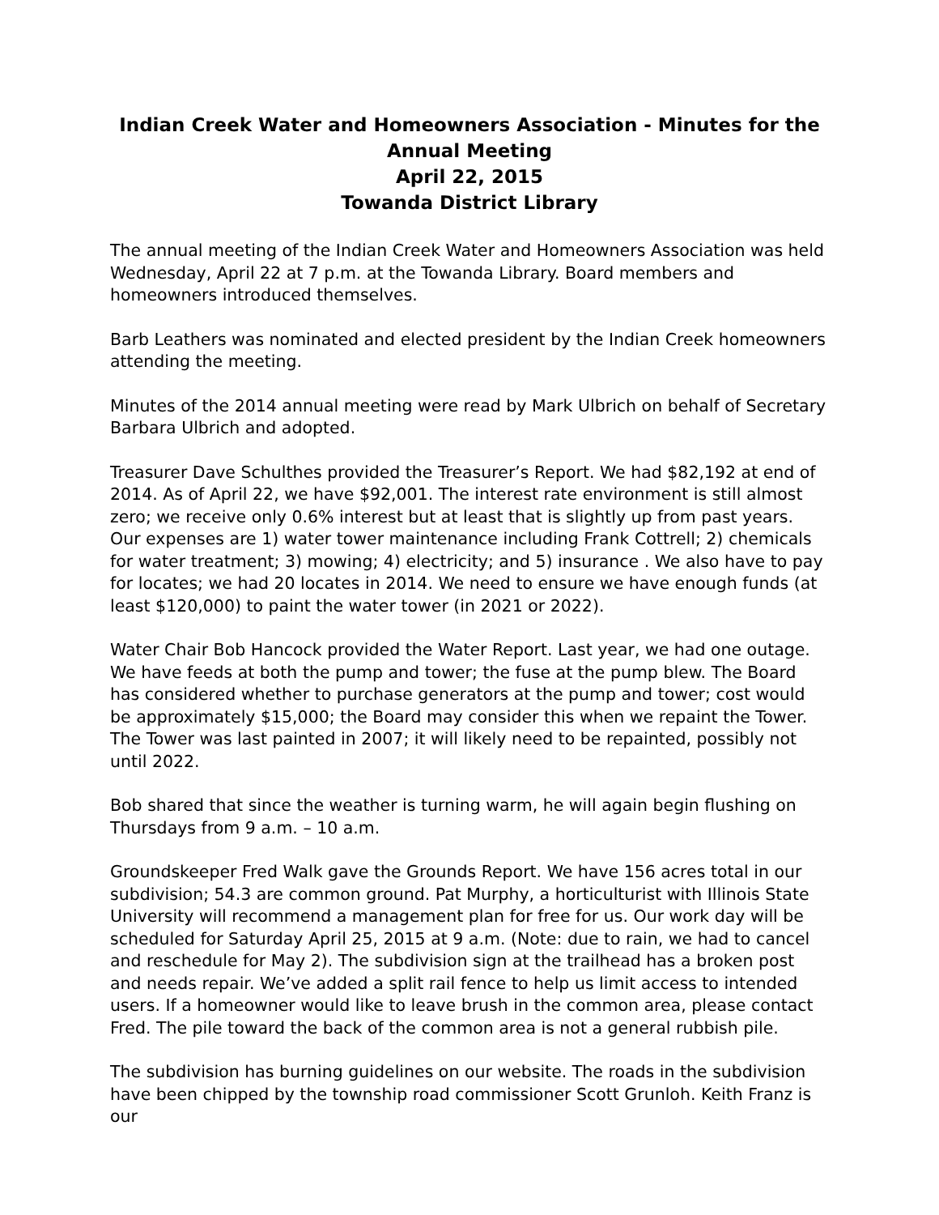Indian Creek Water and Homeowners Association - Minutes for the Annual Meeting
April 22, 2015
Towanda District Library
The annual meeting of the Indian Creek Water and Homeowners Association was held Wednesday, April 22 at 7 p.m. at the Towanda Library. Board members and homeowners introduced themselves.
Barb Leathers was nominated and elected president by the Indian Creek homeowners attending the meeting.
Minutes of the 2014 annual meeting were read by Mark Ulbrich on behalf of Secretary Barbara Ulbrich and adopted.
Treasurer Dave Schulthes provided the Treasurer’s Report. We had $82,192 at end of 2014. As of April 22, we have $92,001. The interest rate environment is still almost zero; we receive only 0.6% interest but at least that is slightly up from past years. Our expenses are 1) water tower maintenance including Frank Cottrell; 2) chemicals for water treatment; 3) mowing; 4) electricity; and 5) insurance . We also have to pay for locates; we had 20 locates in 2014. We need to ensure we have enough funds (at least $120,000) to paint the water tower (in 2021 or 2022).
Water Chair Bob Hancock provided the Water Report. Last year, we had one outage. We have feeds at both the pump and tower; the fuse at the pump blew. The Board has considered whether to purchase generators at the pump and tower; cost would be approximately $15,000; the Board may consider this when we repaint the Tower. The Tower was last painted in 2007; it will likely need to be repainted, possibly not until 2022.
Bob shared that since the weather is turning warm, he will again begin flushing on Thursdays from 9 a.m. – 10 a.m.
Groundskeeper Fred Walk gave the Grounds Report. We have 156 acres total in our subdivision; 54.3 are common ground. Pat Murphy, a horticulturist with Illinois State University will recommend a management plan for free for us. Our work day will be scheduled for Saturday April 25, 2015 at 9 a.m. (Note: due to rain, we had to cancel and reschedule for May 2). The subdivision sign at the trailhead has a broken post and needs repair. We’ve added a split rail fence to help us limit access to intended users. If a homeowner would like to leave brush in the common area, please contact Fred. The pile toward the back of the common area is not a general rubbish pile.
The subdivision has burning guidelines on our website. The roads in the subdivision have been chipped by the township road commissioner Scott Grunloh. Keith Franz is our